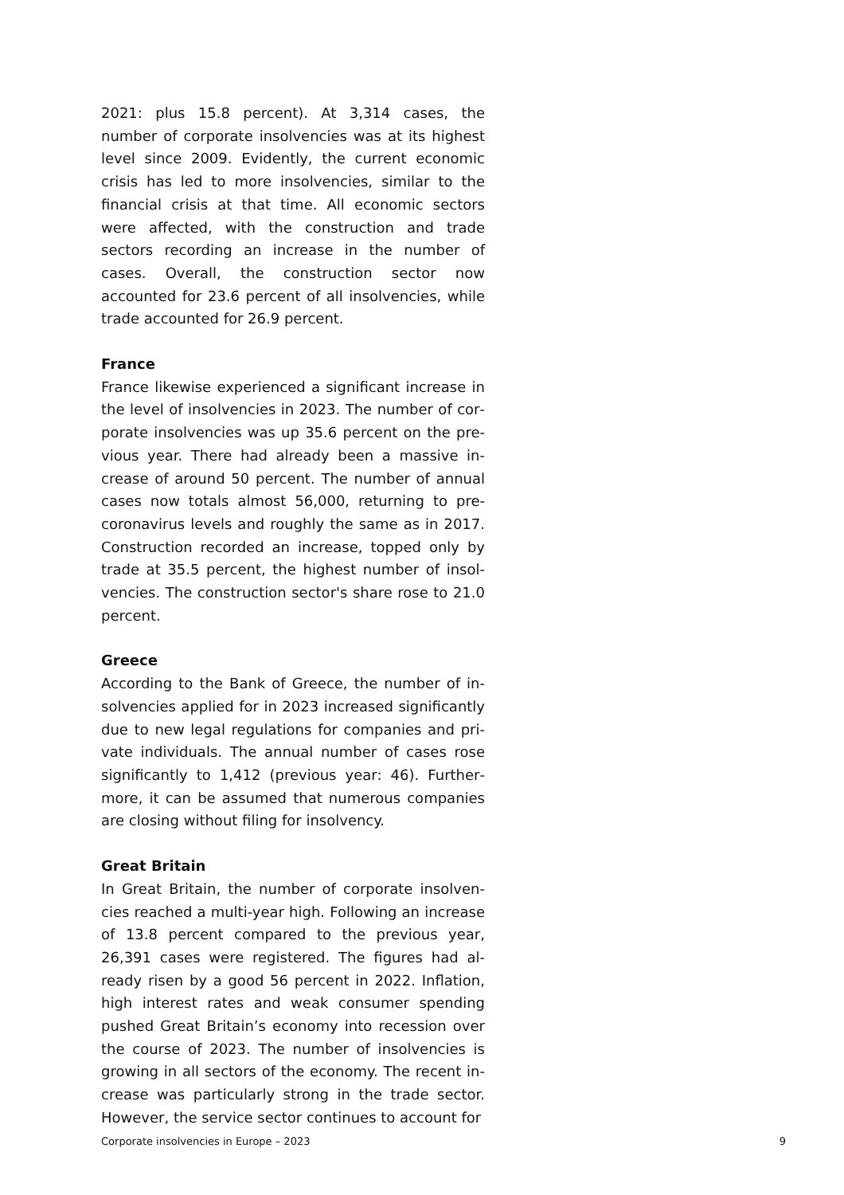2021: plus 15.8 percent). At 3,314 cases, the number of corporate insolvencies was at its highest level since 2009. Evidently, the current economic crisis has led to more insolvencies, similar to the financial crisis at that time. All economic sectors were affected, with the construction and trade sectors recording an in­crease in the number of cases. Overall, the construc­tion sector now accounted for 23.6 percent of all in­solvencies, while trade accounted for 26.9 percent.
France
France likewise experienced a significant increase in the level of insolvencies in 2023. The number of cor­porate insolvencies was up 35.6 percent on the pre­vious year. There had already been a massive in­crease of around 50 percent. The number of annual cases now totals almost 56,000, returning to pre-coronavirus levels and roughly the same as in 2017. Construction recorded an increase, topped only by trade at 35.5 percent, the highest number of insol­vencies. The construction sector's share rose to 21.0 percent.
Greece
According to the Bank of Greece, the number of in­solvencies applied for in 2023 increased significantly due to new legal regulations for companies and pri­vate individuals. The annual number of cases rose significantly to 1,412 (previous year: 46). Further­more, it can be assumed that numerous companies are closing without filing for insolvency.
Great Britain
In Great Britain, the number of corporate insolven­cies reached a multi-year high. Following an increase of 13.8 percent compared to the previous year, 26,391 cases were registered. The figures had al­ready risen by a good 56 percent in 2022. Inflation, high interest rates and weak consumer spending pushed Great Britain’s economy into recession over the course of 2023. The number of insolvencies is growing in all sectors of the economy. The recent in­crease was particularly strong in the trade sector. However, the service sector continues to account for
Corporate insolvencies in Europe – 2023 9